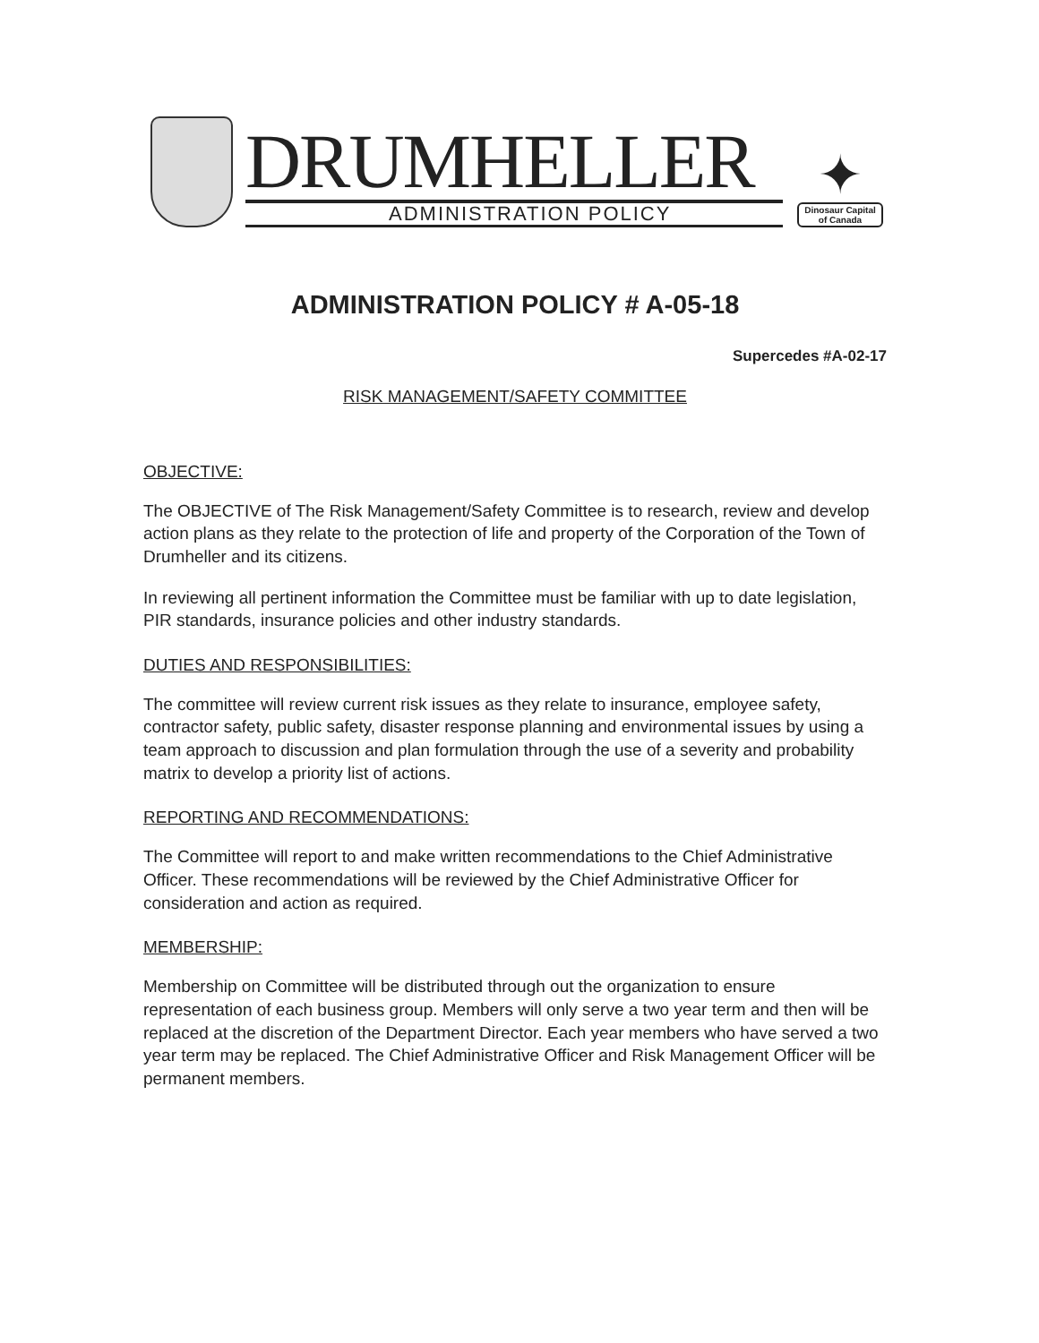DRUMHELLER
ADMINISTRATION POLICY
✦
Dinosaur Capital
of Canada
ADMINISTRATION POLICY # A-05-18
Supercedes #A-02-17
RISK MANAGEMENT/SAFETY COMMITTEE
OBJECTIVE:
The OBJECTIVE of The Risk Management/Safety Committee is to research, review and develop action plans as they relate to the protection of life and property of the Corporation of the Town of Drumheller and its citizens.
In reviewing all pertinent information the Committee must be familiar with up to date legislation, PIR standards, insurance policies and other industry standards.
DUTIES AND RESPONSIBILITIES:
The committee will review current risk issues as they relate to insurance, employee safety, contractor safety, public safety, disaster response planning and environmental issues by using a team approach to discussion and plan formulation through the use of a severity and probability matrix to develop a priority list of actions.
REPORTING AND RECOMMENDATIONS:
The Committee will report to and make written recommendations to the Chief Administrative Officer. These recommendations will be reviewed by the Chief Administrative Officer for consideration and action as required.
MEMBERSHIP:
Membership on Committee will be distributed through out the organization to ensure representation of each business group. Members will only serve a two year term and then will be replaced at the discretion of the Department Director. Each year members who have served a two year term may be replaced. The Chief Administrative Officer and Risk Management Officer will be permanent members.